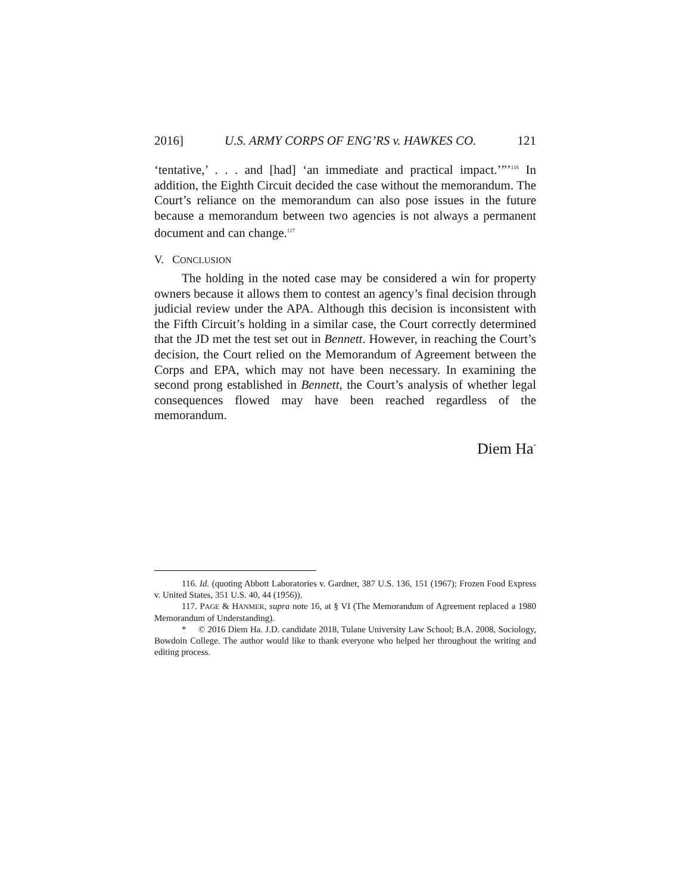2016] U.S. ARMY CORPS OF ENG’RS v. HAWKES CO. 121
‘tentative,’ . . . and [had] ‘an immediate and practical impact.’”’<sup>116</sup> In addition, the Eighth Circuit decided the case without the memorandum. The Court’s reliance on the memorandum can also pose issues in the future because a memorandum between two agencies is not always a permanent document and can change.<sup>117</sup>
V. CONCLUSION
The holding in the noted case may be considered a win for property owners because it allows them to contest an agency’s final decision through judicial review under the APA. Although this decision is inconsistent with the Fifth Circuit’s holding in a similar case, the Court correctly determined that the JD met the test set out in Bennett. However, in reaching the Court’s decision, the Court relied on the Memorandum of Agreement between the Corps and EPA, which may not have been necessary. In examining the second prong established in Bennett, the Court’s analysis of whether legal consequences flowed may have been reached regardless of the memorandum.
Diem Ha<sup>*</sup>
116. Id. (quoting Abbott Laboratories v. Gardner, 387 U.S. 136, 151 (1967); Frozen Food Express v. United States, 351 U.S. 40, 44 (1956)).
117. PAGE & HANMER, supra note 16, at § VI (The Memorandum of Agreement replaced a 1980 Memorandum of Understanding).
* © 2016 Diem Ha. J.D. candidate 2018, Tulane University Law School; B.A. 2008, Sociology, Bowdoin College. The author would like to thank everyone who helped her throughout the writing and editing process.